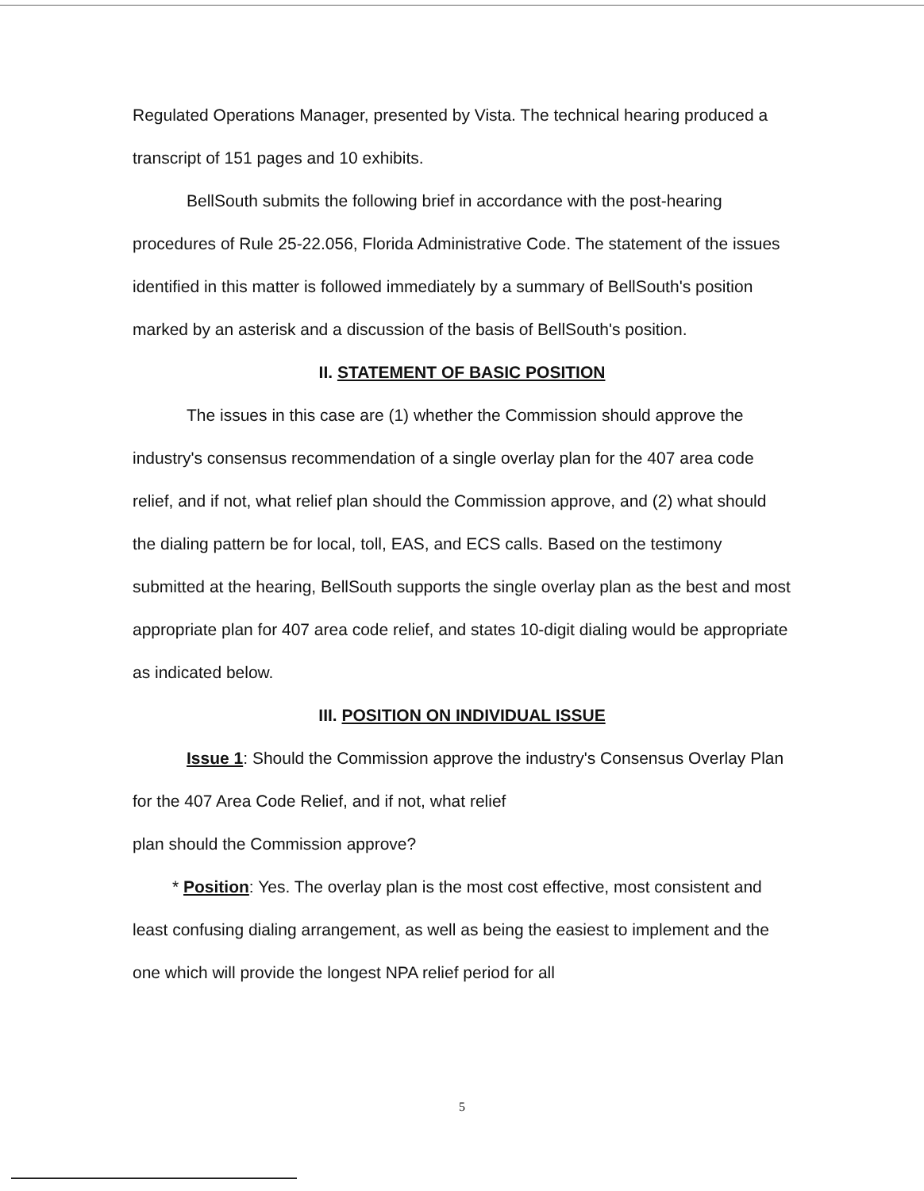Regulated Operations Manager, presented by Vista. The technical hearing produced a transcript of 151 pages and 10 exhibits.
BellSouth submits the following brief in accordance with the post-hearing procedures of Rule 25-22.056, Florida Administrative Code. The statement of the issues identified in this matter is followed immediately by a summary of BellSouth's position marked by an asterisk and a discussion of the basis of BellSouth's position.
II. STATEMENT OF BASIC POSITION
The issues in this case are (1) whether the Commission should approve the industry's consensus recommendation of a single overlay plan for the 407 area code relief, and if not, what relief plan should the Commission approve, and (2) what should the dialing pattern be for local, toll, EAS, and ECS calls. Based on the testimony submitted at the hearing, BellSouth supports the single overlay plan as the best and most appropriate plan for 407 area code relief, and states 10-digit dialing would be appropriate as indicated below.
III. POSITION ON INDIVIDUAL ISSUE
Issue 1: Should the Commission approve the industry's Consensus Overlay Plan for the 407 Area Code Relief, and if not, what relief
plan should the Commission approve?
* Position: Yes. The overlay plan is the most cost effective, most consistent and least confusing dialing arrangement, as well as being the easiest to implement and the one which will provide the longest NPA relief period for all
5